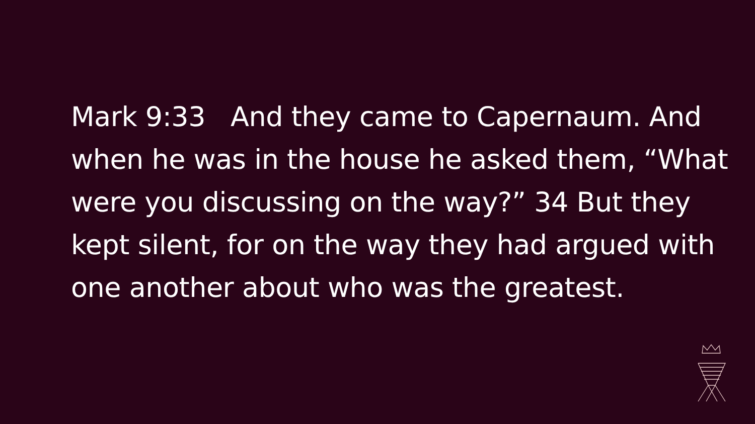Mark 9:33 And they came to Capernaum. And when he was in the house he asked them, “What were you discussing on the way?” 34 But they kept silent, for on the way they had argued with one another about who was the greatest.